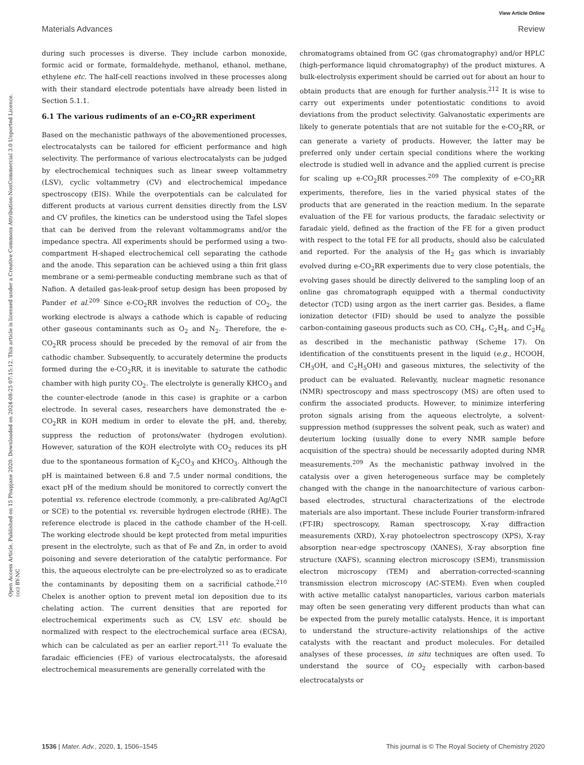View Article Online
Materials Advances Review
Open Access Article. Published on 15 Phupjane 2020. Downloaded on 2024-08-25 07:15:12. This article is licensed under a Creative Commons Attribution-NonCommercial 3.0 Unported Licence. (cc) BY-NC
during such processes is diverse. They include carbon monoxide, formic acid or formate, formaldehyde, methanol, ethanol, methane, ethylene etc. The half-cell reactions involved in these processes along with their standard electrode potentials have already been listed in Section 5.1.1.
6.1 The various rudiments of an e-CO<sub>2</sub>RR experiment
Based on the mechanistic pathways of the abovementioned processes, electrocatalysts can be tailored for efficient performance and high selectivity. The performance of various electrocatalysts can be judged by electrochemical techniques such as linear sweep voltammetry (LSV), cyclic voltammetry (CV) and electrochemical impedance spectroscopy (EIS). While the overpotentials can be calculated for different products at various current densities directly from the LSV and CV profiles, the kinetics can be understood using the Tafel slopes that can be derived from the relevant voltammograms and/or the impedance spectra. All experiments should be performed using a two-compartment H-shaped electrochemical cell separating the cathode and the anode. This separation can be achieved using a thin frit glass membrane or a semi-permeable conducting membrane such as that of Nafion. A detailed gas-leak-proof setup design has been proposed by Pander et al.<sup>209</sup> Since e-CO<sub>2</sub>RR involves the reduction of CO<sub>2</sub>, the working electrode is always a cathode which is capable of reducing other gaseous contaminants such as O<sub>2</sub> and N<sub>2</sub>. Therefore, the e-CO<sub>2</sub>RR process should be preceded by the removal of air from the cathodic chamber. Subsequently, to accurately determine the products formed during the e-CO<sub>2</sub>RR, it is inevitable to saturate the cathodic chamber with high purity CO<sub>2</sub>. The electrolyte is generally KHCO<sub>3</sub> and the counter-electrode (anode in this case) is graphite or a carbon electrode. In several cases, researchers have demonstrated the e-CO<sub>2</sub>RR in KOH medium in order to elevate the pH, and, thereby, suppress the reduction of protons/water (hydrogen evolution). However, saturation of the KOH electrolyte with CO<sub>2</sub> reduces its pH due to the spontaneous formation of K<sub>2</sub>CO<sub>3</sub> and KHCO<sub>3</sub>. Although the pH is maintained between 6.8 and 7.5 under normal conditions, the exact pH of the medium should be monitored to correctly convert the potential vs. reference electrode (commonly, a pre-calibrated Ag/AgCl or SCE) to the potential vs. reversible hydrogen electrode (RHE). The reference electrode is placed in the cathode chamber of the H-cell. The working electrode should be kept protected from metal impurities present in the electrolyte, such as that of Fe and Zn, in order to avoid poisoning and severe deterioration of the catalytic performance. For this, the aqueous electrolyte can be pre-electrolyzed so as to eradicate the contaminants by depositing them on a sacrificial cathode.<sup>210</sup> Chelex is another option to prevent metal ion deposition due to its chelating action. The current densities that are reported for electrochemical experiments such as CV, LSV etc. should be normalized with respect to the electrochemical surface area (ECSA), which can be calculated as per an earlier report.<sup>211</sup> To evaluate the faradaic efficiencies (FE) of various electrocatalysts, the aforesaid electrochemical measurements are generally correlated with the
chromatograms obtained from GC (gas chromatography) and/or HPLC (high-performance liquid chromatography) of the product mixtures. A bulk-electrolysis experiment should be carried out for about an hour to obtain products that are enough for further analysis.<sup>212</sup> It is wise to carry out experiments under potentiostatic conditions to avoid deviations from the product selectivity. Galvanostatic experiments are likely to generate potentials that are not suitable for the e-CO<sub>2</sub>RR, or can generate a variety of products. However, the latter may be preferred only under certain special conditions where the working electrode is studied well in advance and the applied current is precise for scaling up e-CO<sub>2</sub>RR processes.<sup>209</sup> The complexity of e-CO<sub>2</sub>RR experiments, therefore, lies in the varied physical states of the products that are generated in the reaction medium. In the separate evaluation of the FE for various products, the faradaic selectivity or faradaic yield, defined as the fraction of the FE for a given product with respect to the total FE for all products, should also be calculated and reported. For the analysis of the H<sub>2</sub> gas which is invariably evolved during e-CO<sub>2</sub>RR experiments due to very close potentials, the evolving gases should be directly delivered to the sampling loop of an online gas chromatograph equipped with a thermal conductivity detector (TCD) using argon as the inert carrier gas. Besides, a flame ionization detector (FID) should be used to analyze the possible carbon-containing gaseous products such as CO, CH<sub>4</sub>, C<sub>2</sub>H<sub>4</sub>, and C<sub>2</sub>H<sub>6</sub> as described in the mechanistic pathway (Scheme 17). On identification of the constituents present in the liquid (e.g., HCOOH, CH<sub>3</sub>OH, and C<sub>2</sub>H<sub>5</sub>OH) and gaseous mixtures, the selectivity of the product can be evaluated. Relevantly, nuclear magnetic resonance (NMR) spectroscopy and mass spectroscopy (MS) are often used to confirm the associated products. However, to minimize interfering proton signals arising from the aqueous electrolyte, a solvent-suppression method (suppresses the solvent peak, such as water) and deuterium locking (usually done to every NMR sample before acquisition of the spectra) should be necessarily adopted during NMR measurements.<sup>209</sup> As the mechanistic pathway involved in the catalysis over a given heterogeneous surface may be completely changed with the change in the nanoarchitecture of various carbon-based electrodes, structural characterizations of the electrode materials are also important. These include Fourier transform-infrared (FT-IR) spectroscopy, Raman spectroscopy, X-ray diffraction measurements (XRD), X-ray photoelectron spectroscopy (XPS), X-ray absorption near-edge spectroscopy (XANES), X-ray absorption fine structure (XAFS), scanning electron microscopy (SEM), transmission electron microscopy (TEM) and aberration-corrected-scanning transmission electron microscopy (AC-STEM). Even when coupled with active metallic catalyst nanoparticles, various carbon materials may often be seen generating very different products than what can be expected from the purely metallic catalysts. Hence, it is important to understand the structure–activity relationships of the active catalysts with the reactant and product molecules. For detailed analyses of these processes, in situ techniques are often used. To understand the source of CO<sub>2</sub> especially with carbon-based electrocatalysts or
1536 | Mater. Adv., 2020, 1, 1506–1545 This journal is © The Royal Society of Chemistry 2020